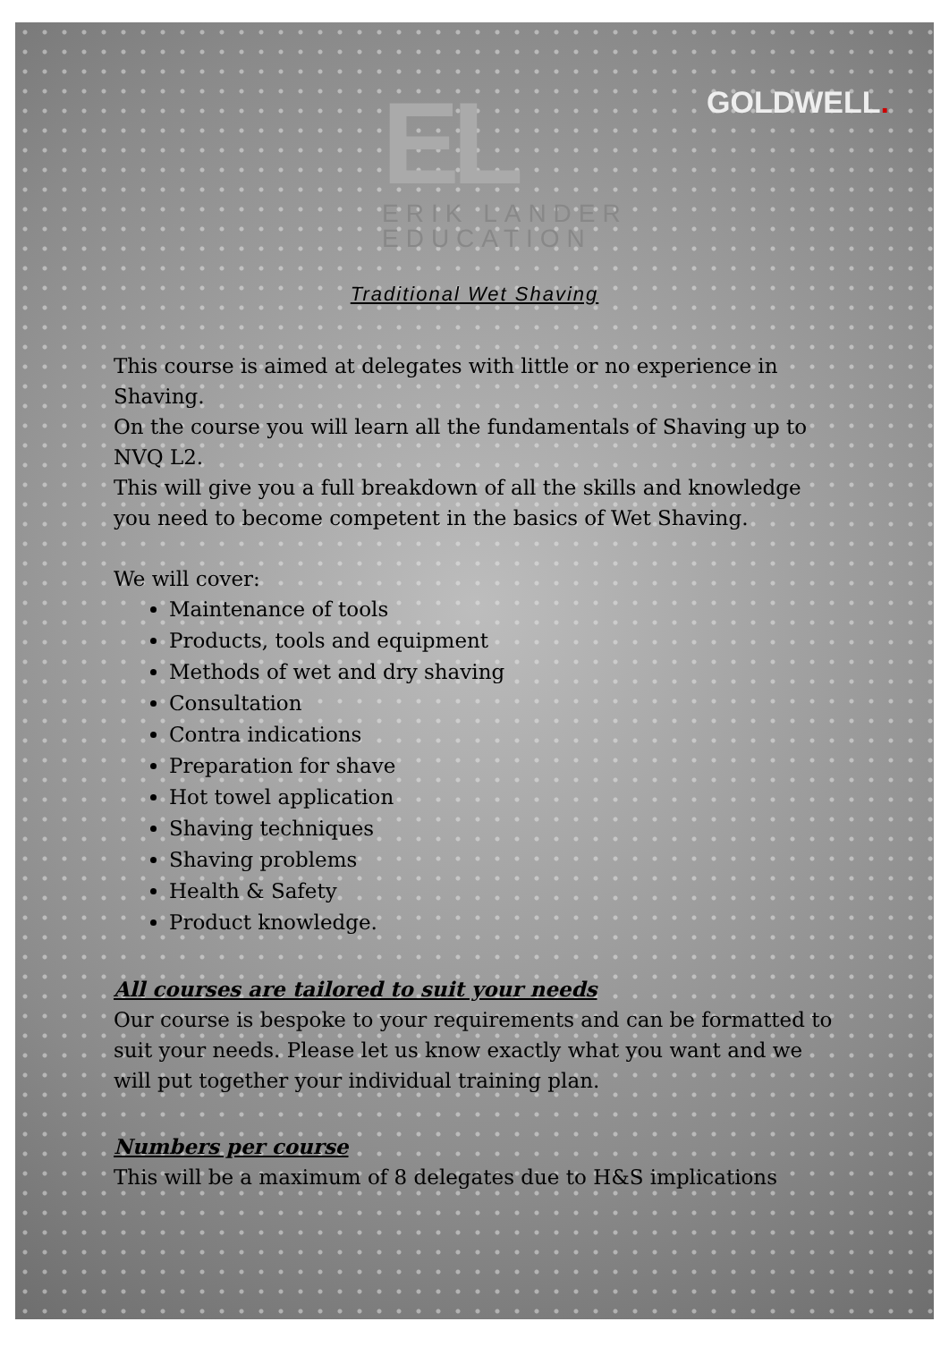EL
ERIK LANDER
EDUCATION
GOLDWELL.
Traditional Wet Shaving
This course is aimed at delegates with little or no experience in Shaving.
On the course you will learn all the fundamentals of Shaving up to NVQ L2.
This will give you a full breakdown of all the skills and knowledge you need to become competent in the basics of Wet Shaving.
We will cover:
Maintenance of tools
Products, tools and equipment
Methods of wet and dry shaving
Consultation
Contra indications
Preparation for shave
Hot towel application
Shaving techniques
Shaving problems
Health & Safety
Product knowledge.
All courses are tailored to suit your needs
Our course is bespoke to your requirements and can be formatted to suit your needs. Please let us know exactly what you want and we will put together your individual training plan.
Numbers per course
This will be a maximum of 8 delegates due to H&S implications